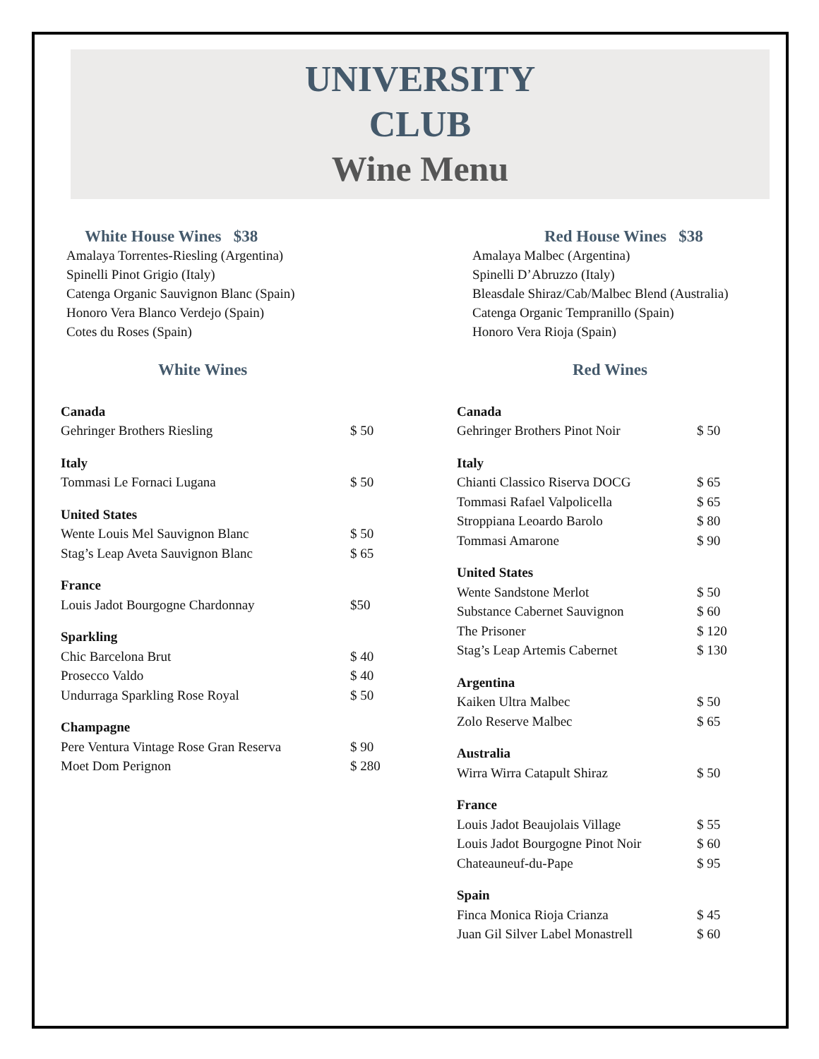UNIVERSITY
CLUB
Wine Menu
White House Wines $38
Amalaya Torrentes-Riesling (Argentina)
Spinelli Pinot Grigio (Italy)
Catenga Organic Sauvignon Blanc (Spain)
Honoro Vera Blanco Verdejo (Spain)
Cotes du Roses (Spain)
White Wines
| Canada | |
| Gehringer Brothers Riesling | $ 50 |
| Italy | |
| Tommasi Le Fornaci Lugana | $ 50 |
| United States | |
| Wente Louis Mel Sauvignon Blanc | $ 50 |
| Stag’s Leap Aveta Sauvignon Blanc | $ 65 |
| France | |
| Louis Jadot Bourgogne Chardonnay | $50 |
| Sparkling | |
| Chic Barcelona Brut | $ 40 |
| Prosecco Valdo | $ 40 |
| Undurraga Sparkling Rose Royal | $ 50 |
| Champagne | |
| Pere Ventura Vintage Rose Gran Reserva | $ 90 |
| Moet Dom Perignon | $ 280 |
Red House Wines $38
Amalaya Malbec (Argentina)
Spinelli D’Abruzzo (Italy)
Bleasdale Shiraz/Cab/Malbec Blend (Australia)
Catenga Organic Tempranillo (Spain)
Honoro Vera Rioja (Spain)
Red Wines
| Canada | |
| Gehringer Brothers Pinot Noir | $ 50 |
| Italy | |
| Chianti Classico Riserva DOCG | $ 65 |
| Tommasi Rafael Valpolicella | $ 65 |
| Stroppiana Leoardo Barolo | $ 80 |
| Tommasi Amarone | $ 90 |
| United States | |
| Wente Sandstone Merlot | $ 50 |
| Substance Cabernet Sauvignon | $ 60 |
| The Prisoner | $ 120 |
| Stag’s Leap Artemis Cabernet | $ 130 |
| Argentina | |
| Kaiken Ultra Malbec | $ 50 |
| Zolo Reserve Malbec | $ 65 |
| Australia | |
| Wirra Wirra Catapult Shiraz | $ 50 |
| France | |
| Louis Jadot Beaujolais Village | $ 55 |
| Louis Jadot Bourgogne Pinot Noir | $ 60 |
| Chateauneuf-du-Pape | $ 95 |
| Spain | |
| Finca Monica Rioja Crianza | $ 45 |
| Juan Gil Silver Label Monastrell | $ 60 |